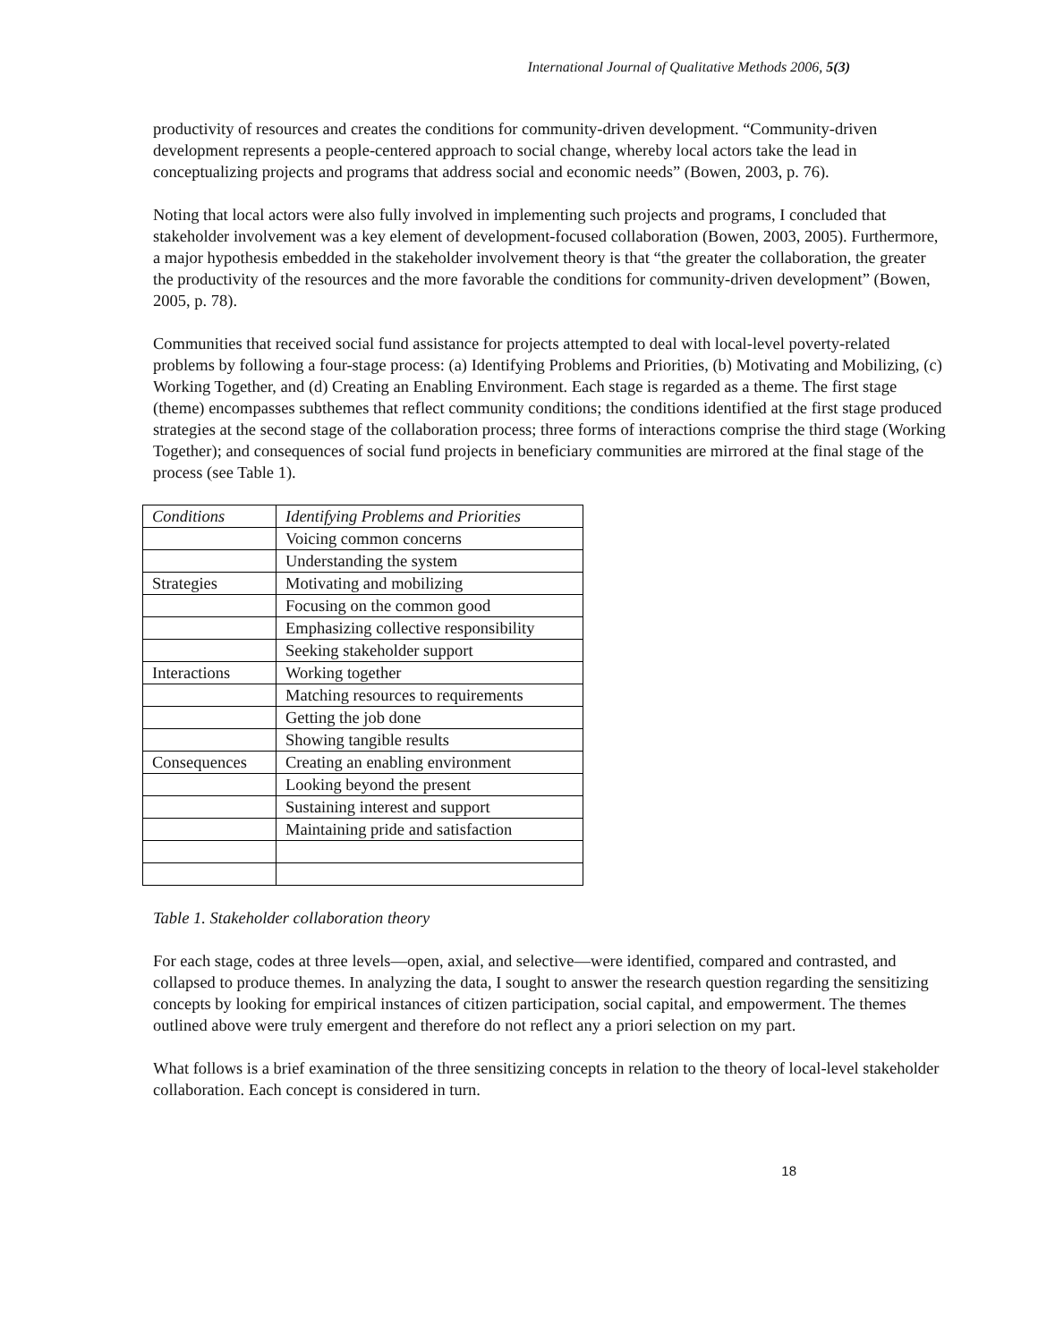International Journal of Qualitative Methods 2006, 5(3)
productivity of resources and creates the conditions for community-driven development. “Community-driven development represents a people-centered approach to social change, whereby local actors take the lead in conceptualizing projects and programs that address social and economic needs” (Bowen, 2003, p. 76).
Noting that local actors were also fully involved in implementing such projects and programs, I concluded that stakeholder involvement was a key element of development-focused collaboration (Bowen, 2003, 2005). Furthermore, a major hypothesis embedded in the stakeholder involvement theory is that “the greater the collaboration, the greater the productivity of the resources and the more favorable the conditions for community-driven development” (Bowen, 2005, p. 78).
Communities that received social fund assistance for projects attempted to deal with local-level poverty-related problems by following a four-stage process: (a) Identifying Problems and Priorities, (b) Motivating and Mobilizing, (c) Working Together, and (d) Creating an Enabling Environment. Each stage is regarded as a theme. The first stage (theme) encompasses subthemes that reflect community conditions; the conditions identified at the first stage produced strategies at the second stage of the collaboration process; three forms of interactions comprise the third stage (Working Together); and consequences of social fund projects in beneficiary communities are mirrored at the final stage of the process (see Table 1).
| Conditions | Identifying Problems and Priorities |
| | Voicing common concerns |
| | Understanding the system |
| Strategies | Motivating and mobilizing |
| | Focusing on the common good |
| | Emphasizing collective responsibility |
| | Seeking stakeholder support |
| Interactions | Working together |
| | Matching resources to requirements |
| | Getting the job done |
| | Showing tangible results |
| Consequences | Creating an enabling environment |
| | Looking beyond the present |
| | Sustaining interest and support |
| | Maintaining pride and satisfaction |
Table 1. Stakeholder collaboration theory
For each stage, codes at three levels—open, axial, and selective—were identified, compared and contrasted, and collapsed to produce themes. In analyzing the data, I sought to answer the research question regarding the sensitizing concepts by looking for empirical instances of citizen participation, social capital, and empowerment. The themes outlined above were truly emergent and therefore do not reflect any a priori selection on my part.
What follows is a brief examination of the three sensitizing concepts in relation to the theory of local-level stakeholder collaboration. Each concept is considered in turn.
18